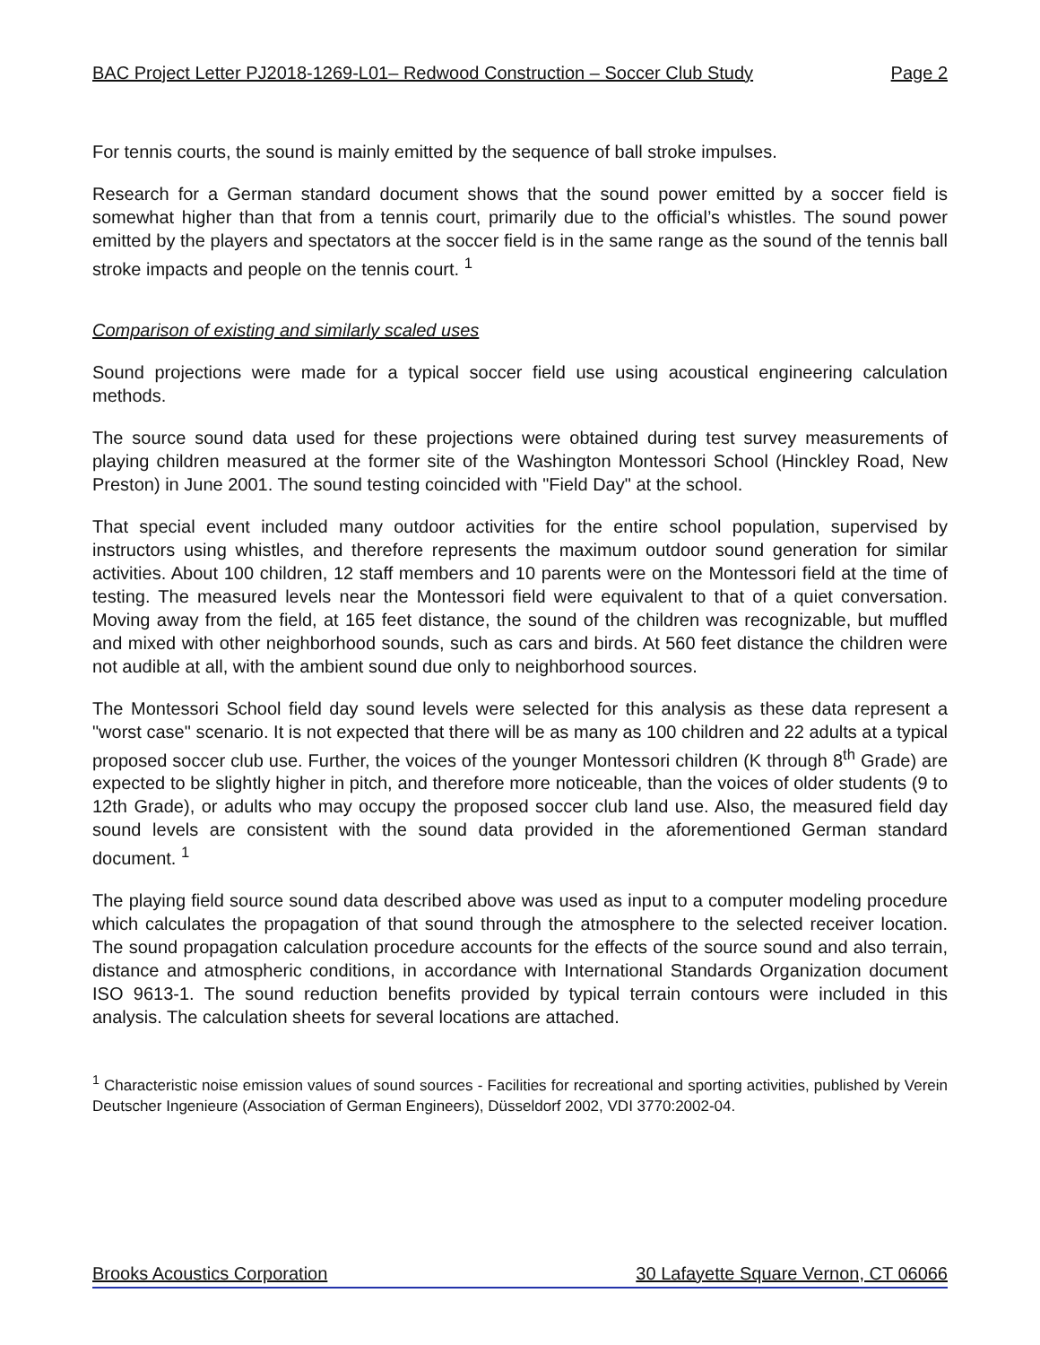BAC Project Letter PJ2018-1269-L01– Redwood Construction – Soccer Club Study Page 2
For tennis courts, the sound is mainly emitted by the sequence of ball stroke impulses.
Research for a German standard document shows that the sound power emitted by a soccer field is somewhat higher than that from a tennis court, primarily due to the official’s whistles. The sound power emitted by the players and spectators at the soccer field is in the same range as the sound of the tennis ball stroke impacts and people on the tennis court. <sup>1</sup>
Comparison of existing and similarly scaled uses
Sound projections were made for a typical soccer field use using acoustical engineering calculation methods.
The source sound data used for these projections were obtained during test survey measurements of playing children measured at the former site of the Washington Montessori School (Hinckley Road, New Preston) in June 2001. The sound testing coincided with "Field Day" at the school.
That special event included many outdoor activities for the entire school population, supervised by instructors using whistles, and therefore represents the maximum outdoor sound generation for similar activities. About 100 children, 12 staff members and 10 parents were on the Montessori field at the time of testing. The measured levels near the Montessori field were equivalent to that of a quiet conversation. Moving away from the field, at 165 feet distance, the sound of the children was recognizable, but muffled and mixed with other neighborhood sounds, such as cars and birds. At 560 feet distance the children were not audible at all, with the ambient sound due only to neighborhood sources.
The Montessori School field day sound levels were selected for this analysis as these data represent a "worst case" scenario. It is not expected that there will be as many as 100 children and 22 adults at a typical proposed soccer club use. Further, the voices of the younger Montessori children (K through 8<sup>th</sup> Grade) are expected to be slightly higher in pitch, and therefore more noticeable, than the voices of older students (9 to 12th Grade), or adults who may occupy the proposed soccer club land use. Also, the measured field day sound levels are consistent with the sound data provided in the aforementioned German standard document. <sup>1</sup>
The playing field source sound data described above was used as input to a computer modeling procedure which calculates the propagation of that sound through the atmosphere to the selected receiver location. The sound propagation calculation procedure accounts for the effects of the source sound and also terrain, distance and atmospheric conditions, in accordance with International Standards Organization document ISO 9613-1. The sound reduction benefits provided by typical terrain contours were included in this analysis. The calculation sheets for several locations are attached.
<sup>1</sup> Characteristic noise emission values of sound sources - Facilities for recreational and sporting activities, published by Verein Deutscher Ingenieure (Association of German Engineers), Düsseldorf 2002, VDI 3770:2002-04.
Brooks Acoustics Corporation 30 Lafayette Square Vernon, CT 06066